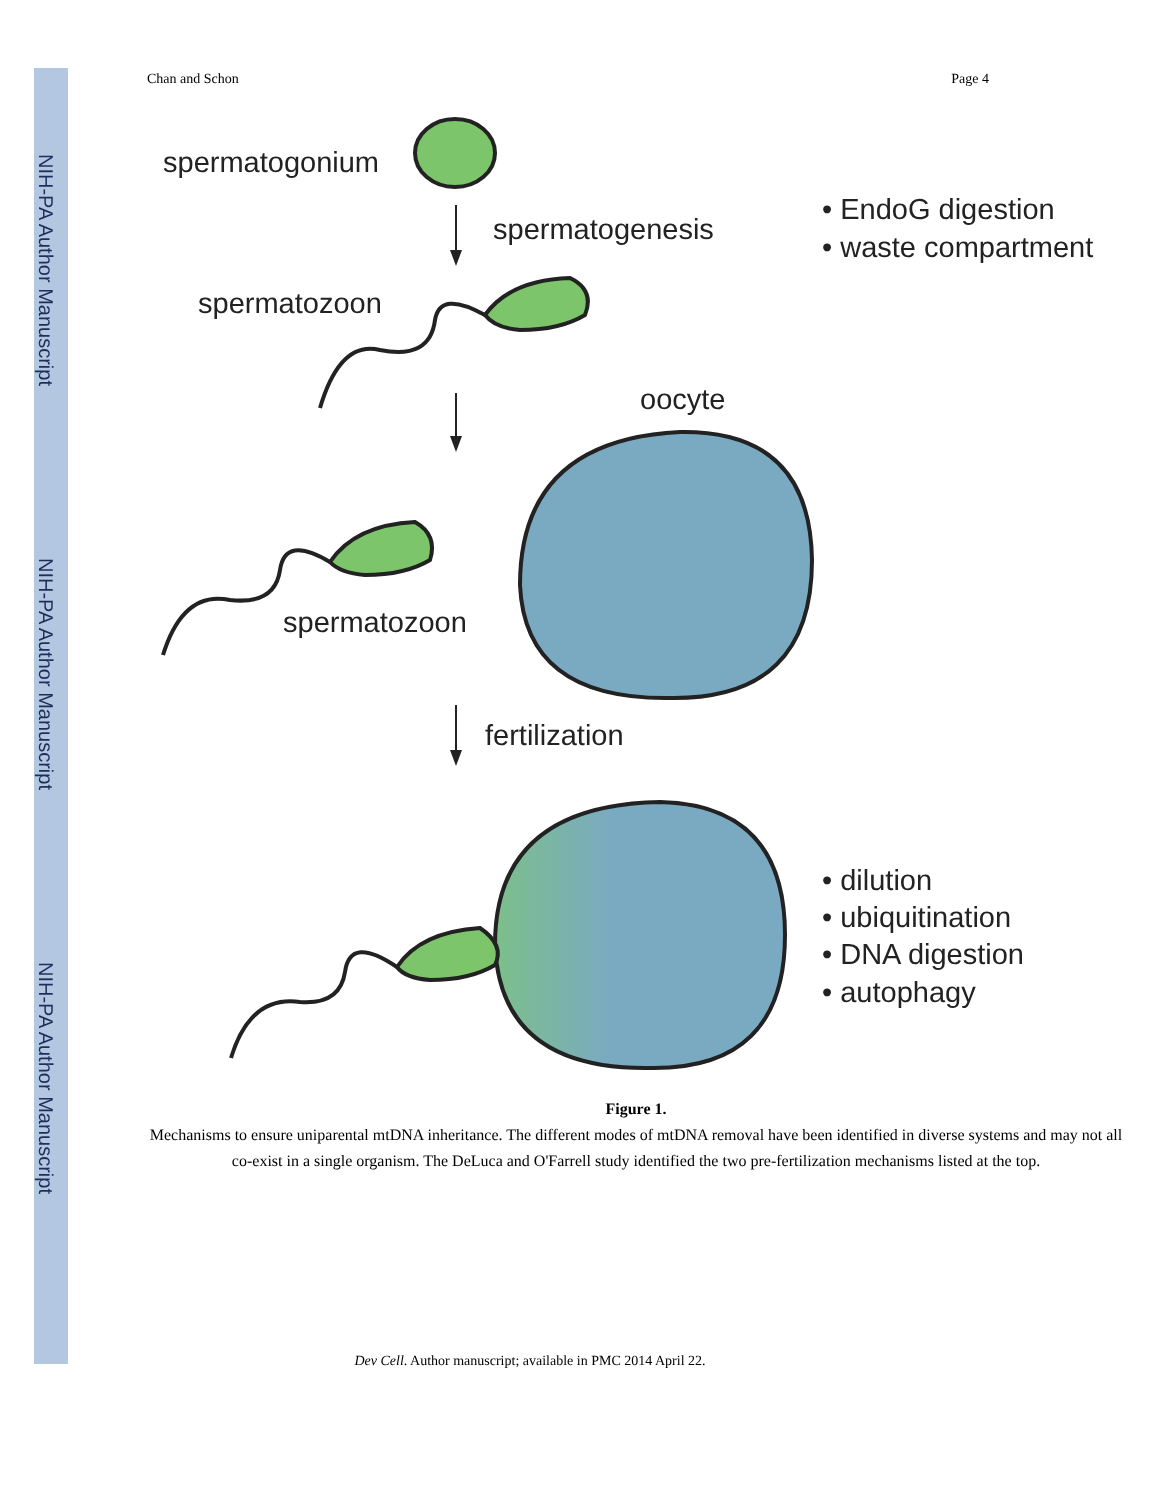NIH-PA Author Manuscript
NIH-PA Author Manuscript
NIH-PA Author Manuscript
Chan and Schon Page 4
spermatogonium
spermatogenesis
• EndoG digestion
• waste compartment
spermatozoon
oocyte
spermatozoon
fertilization
• dilution
• ubiquitination
• DNA digestion
• autophagy
Figure 1.
Mechanisms to ensure uniparental mtDNA inheritance. The different modes of mtDNA removal have been identified in diverse systems and may not all co-exist in a single organism. The DeLuca and O'Farrell study identified the two pre-fertilization mechanisms listed at the top.
Dev Cell. Author manuscript; available in PMC 2014 April 22.